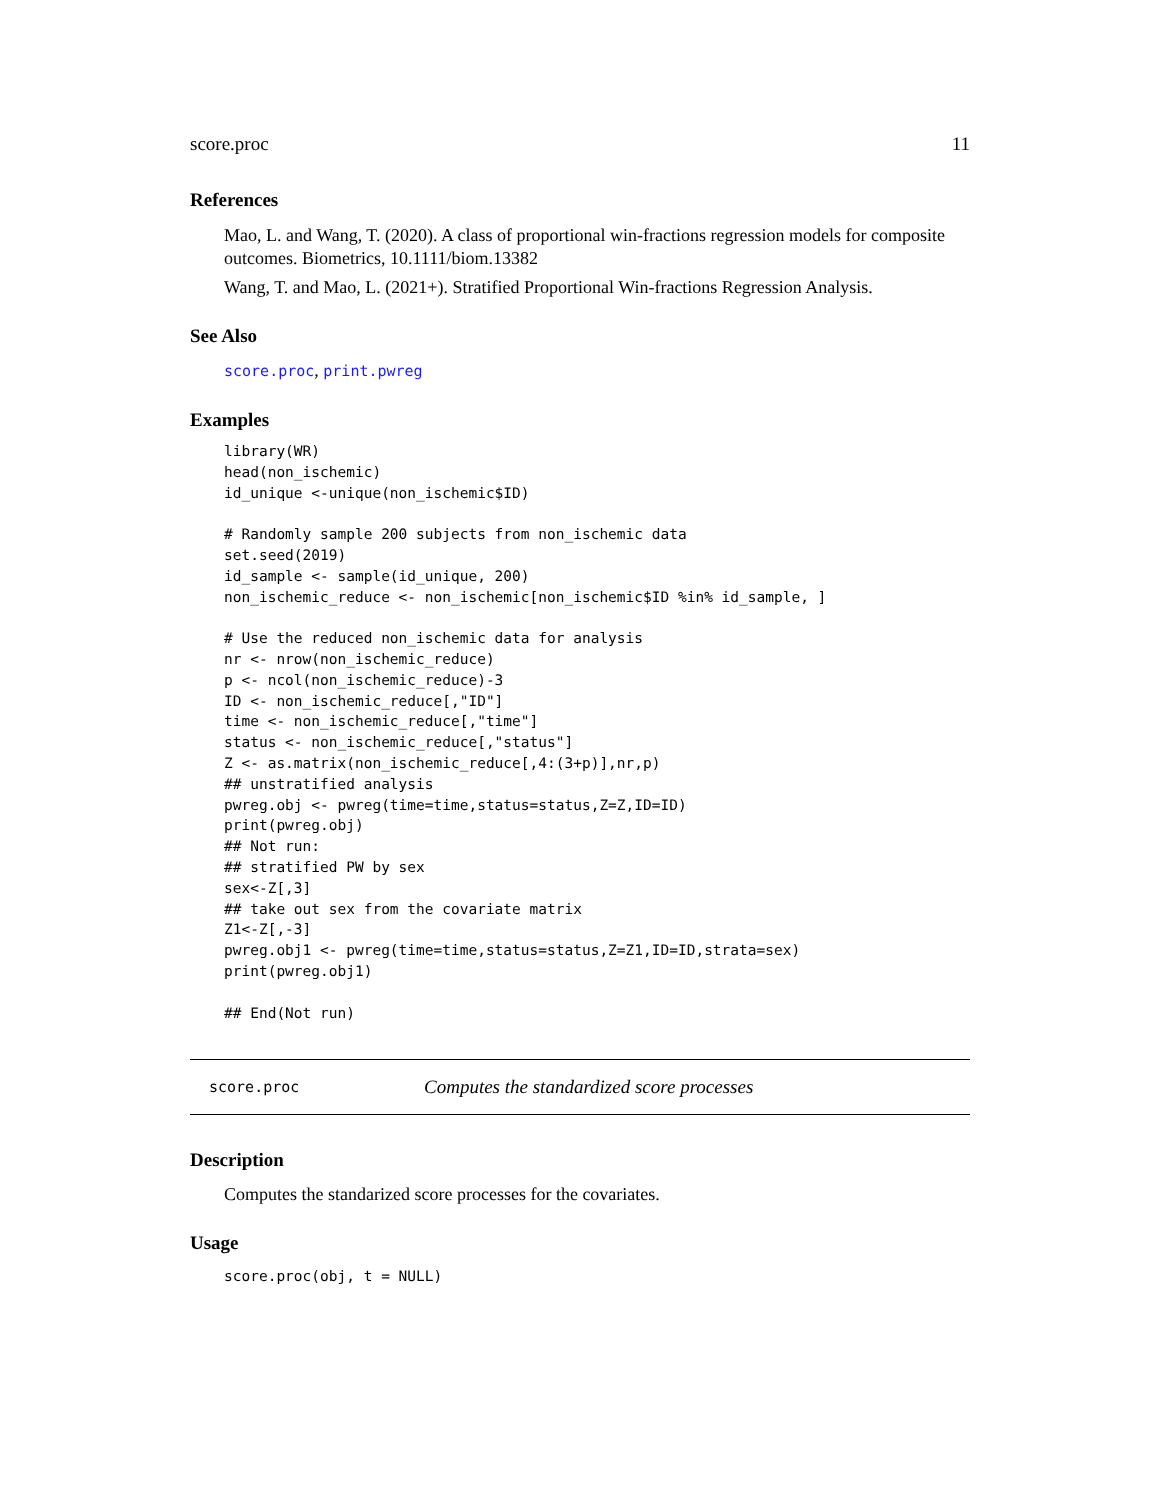score.proc 11
References
Mao, L. and Wang, T. (2020). A class of proportional win-fractions regression models for composite outcomes. Biometrics, 10.1111/biom.13382
Wang, T. and Mao, L. (2021+). Stratified Proportional Win-fractions Regression Analysis.
See Also
score.proc, print.pwreg
Examples
library(WR)
head(non_ischemic)
id_unique <-unique(non_ischemic$ID)

# Randomly sample 200 subjects from non_ischemic data
set.seed(2019)
id_sample <- sample(id_unique, 200)
non_ischemic_reduce <- non_ischemic[non_ischemic$ID %in% id_sample, ]

# Use the reduced non_ischemic data for analysis
nr <- nrow(non_ischemic_reduce)
p <- ncol(non_ischemic_reduce)-3
ID <- non_ischemic_reduce[,"ID"]
time <- non_ischemic_reduce[,"time"]
status <- non_ischemic_reduce[,"status"]
Z <- as.matrix(non_ischemic_reduce[,4:(3+p)],nr,p)
## unstratified analysis
pwreg.obj <- pwreg(time=time,status=status,Z=Z,ID=ID)
print(pwreg.obj)
## Not run:
## stratified PW by sex
sex<-Z[,3]
## take out sex from the covariate matrix
Z1<-Z[,-3]
pwreg.obj1 <- pwreg(time=time,status=status,Z=Z1,ID=ID,strata=sex)
print(pwreg.obj1)

## End(Not run)
score.proc Computes the standardized score processes
Description
Computes the standarized score processes for the covariates.
Usage
score.proc(obj, t = NULL)